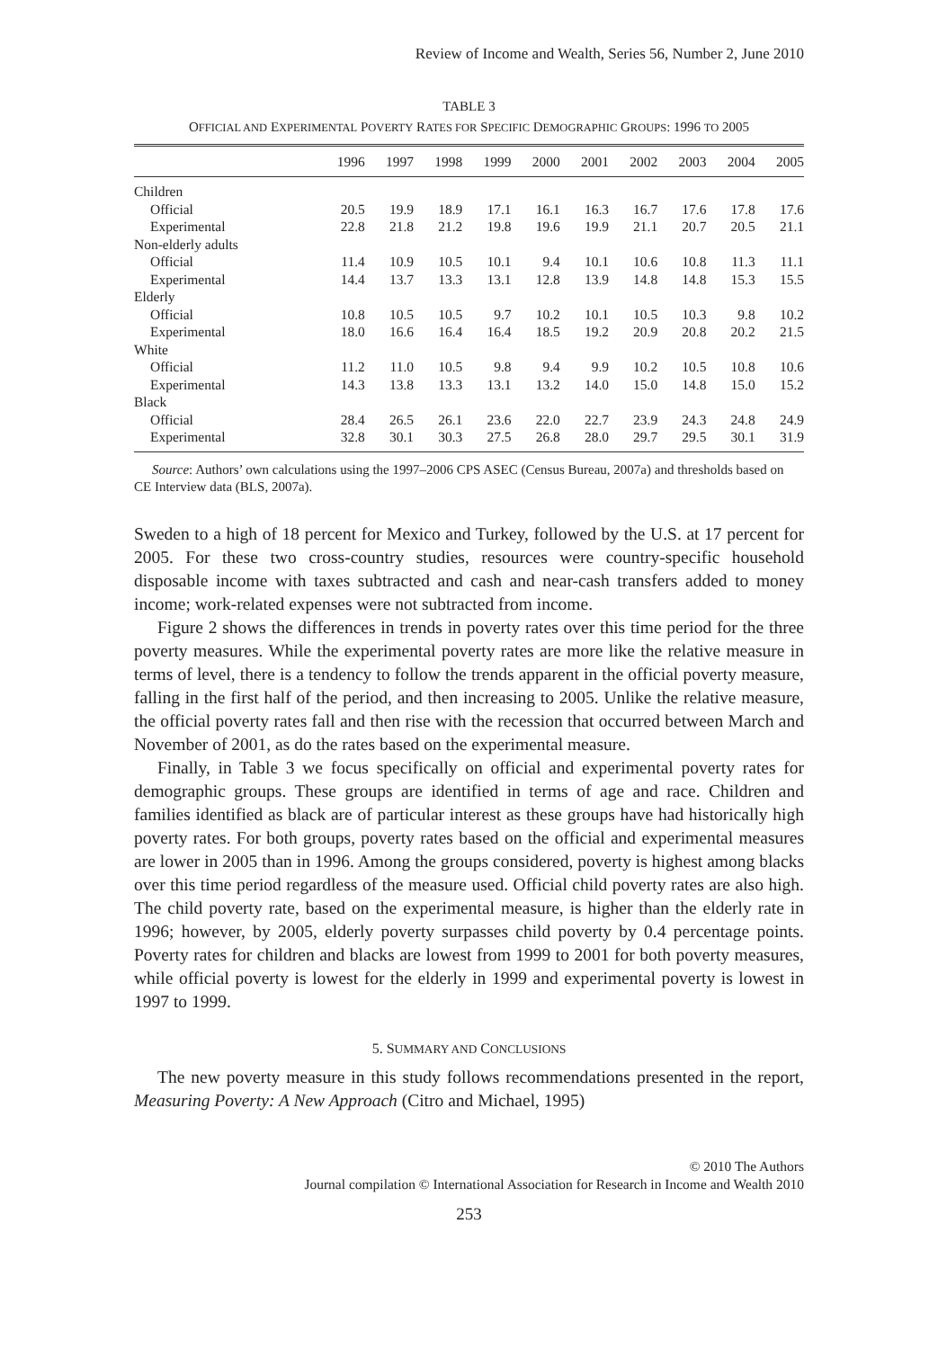Review of Income and Wealth, Series 56, Number 2, June 2010
TABLE 3
OFFICIAL AND EXPERIMENTAL POVERTY RATES FOR SPECIFIC DEMOGRAPHIC GROUPS: 1996 TO 2005
| | 1996 | 1997 | 1998 | 1999 | 2000 | 2001 | 2002 | 2003 | 2004 | 2005 |
| --- | --- | --- | --- | --- | --- | --- | --- | --- | --- | --- |
| Children | | | | | | | | | | |
| Official | 20.5 | 19.9 | 18.9 | 17.1 | 16.1 | 16.3 | 16.7 | 17.6 | 17.8 | 17.6 |
| Experimental | 22.8 | 21.8 | 21.2 | 19.8 | 19.6 | 19.9 | 21.1 | 20.7 | 20.5 | 21.1 |
| Non-elderly adults | | | | | | | | | | |
| Official | 11.4 | 10.9 | 10.5 | 10.1 | 9.4 | 10.1 | 10.6 | 10.8 | 11.3 | 11.1 |
| Experimental | 14.4 | 13.7 | 13.3 | 13.1 | 12.8 | 13.9 | 14.8 | 14.8 | 15.3 | 15.5 |
| Elderly | | | | | | | | | | |
| Official | 10.8 | 10.5 | 10.5 | 9.7 | 10.2 | 10.1 | 10.5 | 10.3 | 9.8 | 10.2 |
| Experimental | 18.0 | 16.6 | 16.4 | 16.4 | 18.5 | 19.2 | 20.9 | 20.8 | 20.2 | 21.5 |
| White | | | | | | | | | | |
| Official | 11.2 | 11.0 | 10.5 | 9.8 | 9.4 | 9.9 | 10.2 | 10.5 | 10.8 | 10.6 |
| Experimental | 14.3 | 13.8 | 13.3 | 13.1 | 13.2 | 14.0 | 15.0 | 14.8 | 15.0 | 15.2 |
| Black | | | | | | | | | | |
| Official | 28.4 | 26.5 | 26.1 | 23.6 | 22.0 | 22.7 | 23.9 | 24.3 | 24.8 | 24.9 |
| Experimental | 32.8 | 30.1 | 30.3 | 27.5 | 26.8 | 28.0 | 29.7 | 29.5 | 30.1 | 31.9 |
Source: Authors’ own calculations using the 1997–2006 CPS ASEC (Census Bureau, 2007a) and thresholds based on CE Interview data (BLS, 2007a).
Sweden to a high of 18 percent for Mexico and Turkey, followed by the U.S. at 17 percent for 2005. For these two cross-country studies, resources were country-specific household disposable income with taxes subtracted and cash and near-cash transfers added to money income; work-related expenses were not subtracted from income.
Figure 2 shows the differences in trends in poverty rates over this time period for the three poverty measures. While the experimental poverty rates are more like the relative measure in terms of level, there is a tendency to follow the trends apparent in the official poverty measure, falling in the first half of the period, and then increasing to 2005. Unlike the relative measure, the official poverty rates fall and then rise with the recession that occurred between March and November of 2001, as do the rates based on the experimental measure.
Finally, in Table 3 we focus specifically on official and experimental poverty rates for demographic groups. These groups are identified in terms of age and race. Children and families identified as black are of particular interest as these groups have had historically high poverty rates. For both groups, poverty rates based on the official and experimental measures are lower in 2005 than in 1996. Among the groups considered, poverty is highest among blacks over this time period regardless of the measure used. Official child poverty rates are also high. The child poverty rate, based on the experimental measure, is higher than the elderly rate in 1996; however, by 2005, elderly poverty surpasses child poverty by 0.4 percentage points. Poverty rates for children and blacks are lowest from 1999 to 2001 for both poverty measures, while official poverty is lowest for the elderly in 1999 and experimental poverty is lowest in 1997 to 1999.
5. SUMMARY AND CONCLUSIONS
The new poverty measure in this study follows recommendations presented in the report, Measuring Poverty: A New Approach (Citro and Michael, 1995)
© 2010 The Authors
Journal compilation © International Association for Research in Income and Wealth 2010
253